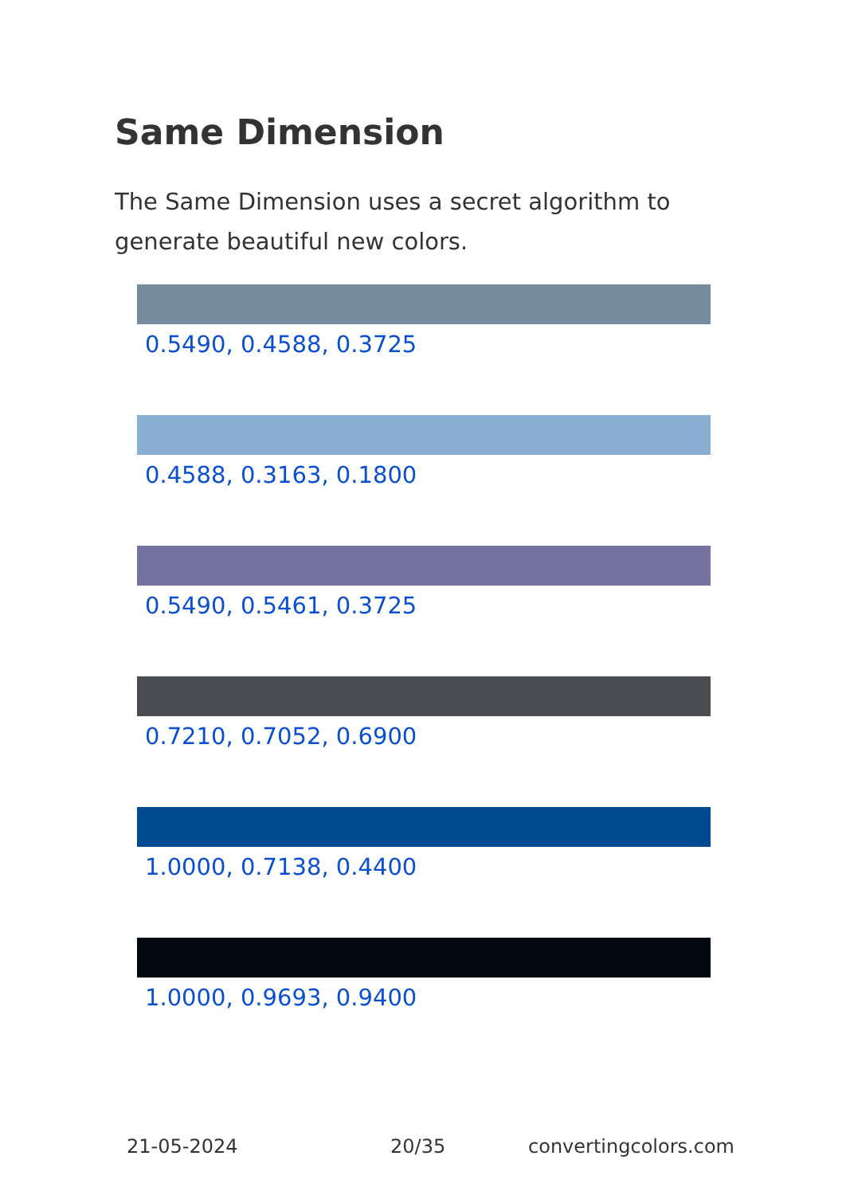Same Dimension
The Same Dimension uses a secret algorithm to generate beautiful new colors.
0.5490, 0.4588, 0.3725
0.4588, 0.3163, 0.1800
0.5490, 0.5461, 0.3725
0.7210, 0.7052, 0.6900
1.0000, 0.7138, 0.4400
1.0000, 0.9693, 0.9400
21-05-2024 20/35 convertingcolors.com